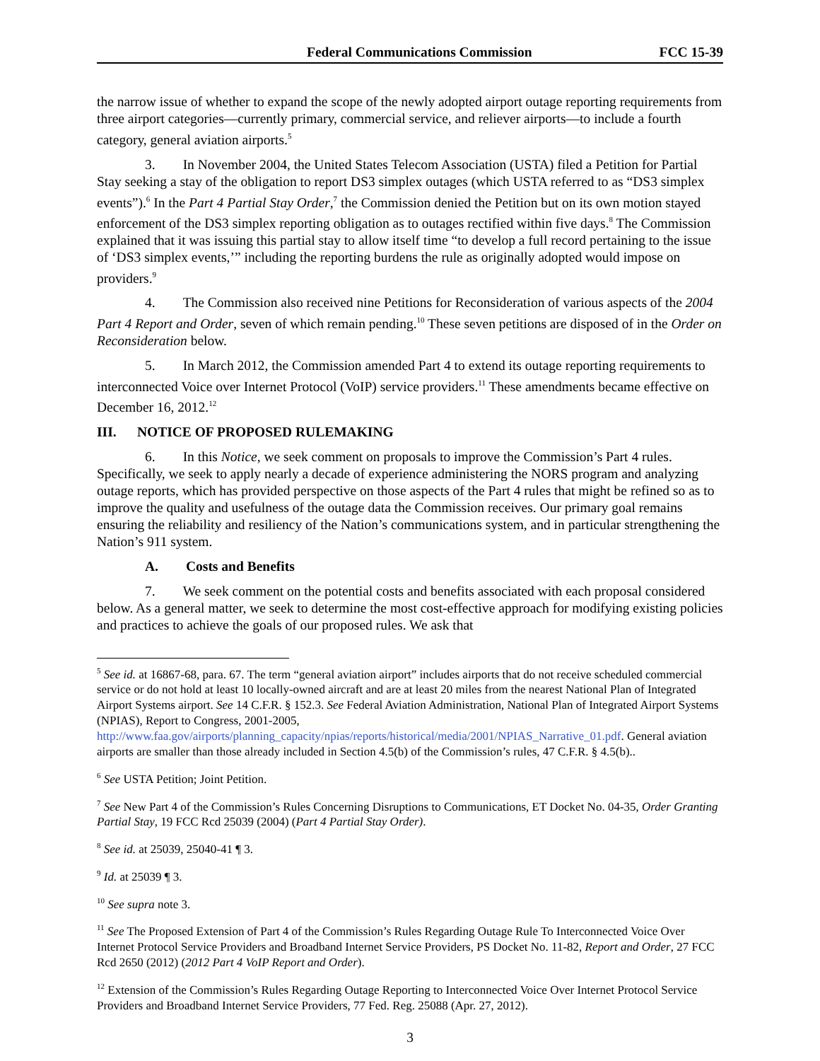Federal Communications Commission FCC 15-39
the narrow issue of whether to expand the scope of the newly adopted airport outage reporting requirements from three airport categories—currently primary, commercial service, and reliever airports—to include a fourth category, general aviation airports.<sup>5</sup>
3. In November 2004, the United States Telecom Association (USTA) filed a Petition for Partial Stay seeking a stay of the obligation to report DS3 simplex outages (which USTA referred to as “DS3 simplex events”).<sup>6</sup> In the Part 4 Partial Stay Order,<sup>7</sup> the Commission denied the Petition but on its own motion stayed enforcement of the DS3 simplex reporting obligation as to outages rectified within five days.<sup>8</sup> The Commission explained that it was issuing this partial stay to allow itself time “to develop a full record pertaining to the issue of ‘DS3 simplex events,’” including the reporting burdens the rule as originally adopted would impose on providers.<sup>9</sup>
4. The Commission also received nine Petitions for Reconsideration of various aspects of the 2004 Part 4 Report and Order, seven of which remain pending.<sup>10</sup> These seven petitions are disposed of in the Order on Reconsideration below.
5. In March 2012, the Commission amended Part 4 to extend its outage reporting requirements to interconnected Voice over Internet Protocol (VoIP) service providers.<sup>11</sup> These amendments became effective on December 16, 2012.<sup>12</sup>
III. NOTICE OF PROPOSED RULEMAKING
6. In this Notice, we seek comment on proposals to improve the Commission’s Part 4 rules. Specifically, we seek to apply nearly a decade of experience administering the NORS program and analyzing outage reports, which has provided perspective on those aspects of the Part 4 rules that might be refined so as to improve the quality and usefulness of the outage data the Commission receives. Our primary goal remains ensuring the reliability and resiliency of the Nation’s communications system, and in particular strengthening the Nation’s 911 system.
A. Costs and Benefits
7. We seek comment on the potential costs and benefits associated with each proposal considered below. As a general matter, we seek to determine the most cost-effective approach for modifying existing policies and practices to achieve the goals of our proposed rules. We ask that
<sup>5</sup> See id. at 16867-68, para. 67. The term “general aviation airport” includes airports that do not receive scheduled commercial service or do not hold at least 10 locally-owned aircraft and are at least 20 miles from the nearest National Plan of Integrated Airport Systems airport. See 14 C.F.R. § 152.3. See Federal Aviation Administration, National Plan of Integrated Airport Systems (NPIAS), Report to Congress, 2001-2005, http://www.faa.gov/airports/planning_capacity/npias/reports/historical/media/2001/NPIAS_Narrative_01.pdf. General aviation airports are smaller than those already included in Section 4.5(b) of the Commission’s rules, 47 C.F.R. § 4.5(b)..
<sup>6</sup> See USTA Petition; Joint Petition.
<sup>7</sup> See New Part 4 of the Commission’s Rules Concerning Disruptions to Communications, ET Docket No. 04-35, Order Granting Partial Stay, 19 FCC Rcd 25039 (2004) (Part 4 Partial Stay Order).
<sup>8</sup> See id. at 25039, 25040-41 ¶ 3.
<sup>9</sup> Id. at 25039 ¶ 3.
<sup>10</sup> See supra note 3.
<sup>11</sup> See The Proposed Extension of Part 4 of the Commission’s Rules Regarding Outage Rule To Interconnected Voice Over Internet Protocol Service Providers and Broadband Internet Service Providers, PS Docket No. 11-82, Report and Order, 27 FCC Rcd 2650 (2012) (2012 Part 4 VoIP Report and Order).
<sup>12</sup> Extension of the Commission’s Rules Regarding Outage Reporting to Interconnected Voice Over Internet Protocol Service Providers and Broadband Internet Service Providers, 77 Fed. Reg. 25088 (Apr. 27, 2012).
3